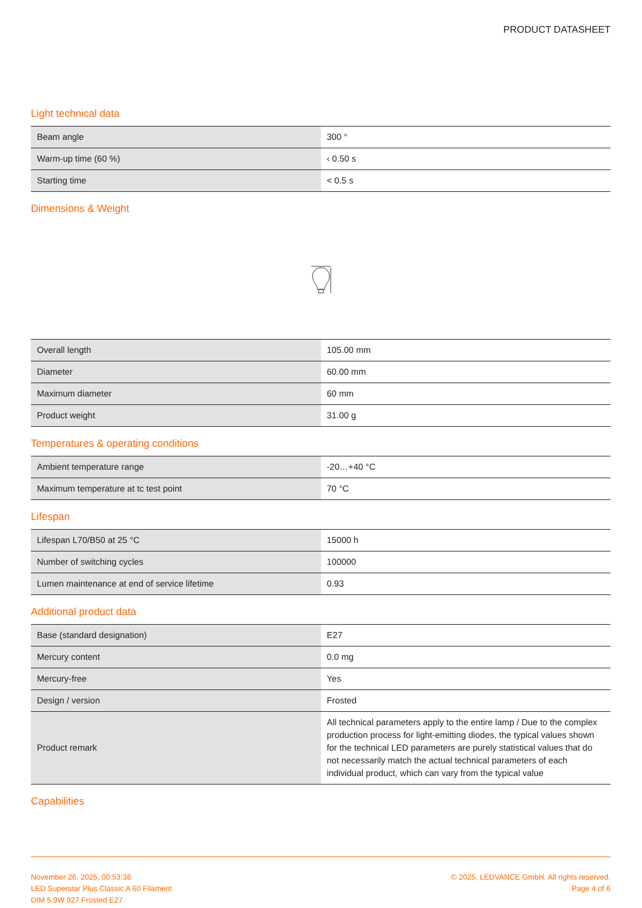PRODUCT DATASHEET
Light technical data
| Beam angle | 300 ° |
| Warm-up time (60 %) | ‹ 0.50 s |
| Starting time | < 0.5 s |
Dimensions & Weight
| Overall length | 105.00 mm |
| Diameter | 60.00 mm |
| Maximum diameter | 60 mm |
| Product weight | 31.00 g |
Temperatures & operating conditions
| Ambient temperature range | -20…+40 °C |
| Maximum temperature at tc test point | 70 °C |
Lifespan
| Lifespan L70/B50 at 25 °C | 15000 h |
| Number of switching cycles | 100000 |
| Lumen maintenance at end of service lifetime | 0.93 |
Additional product data
| Base (standard designation) | E27 |
| Mercury content | 0.0 mg |
| Mercury-free | Yes |
| Design / version | Frosted |
| Product remark | All technical parameters apply to the entire lamp / Due to the complex production process for light-emitting diodes, the typical values shown for the technical LED parameters are purely statistical values that do not necessarily match the actual technical parameters of each individual product, which can vary from the typical value |
Capabilities
November 26, 2025, 00:53:38
LED Superstar Plus Classic A 60 Filament
DIM 5.9W 927 Frosted E27
© 2025, LEDVANCE GmbH. All rights reserved.
Page 4 of 6